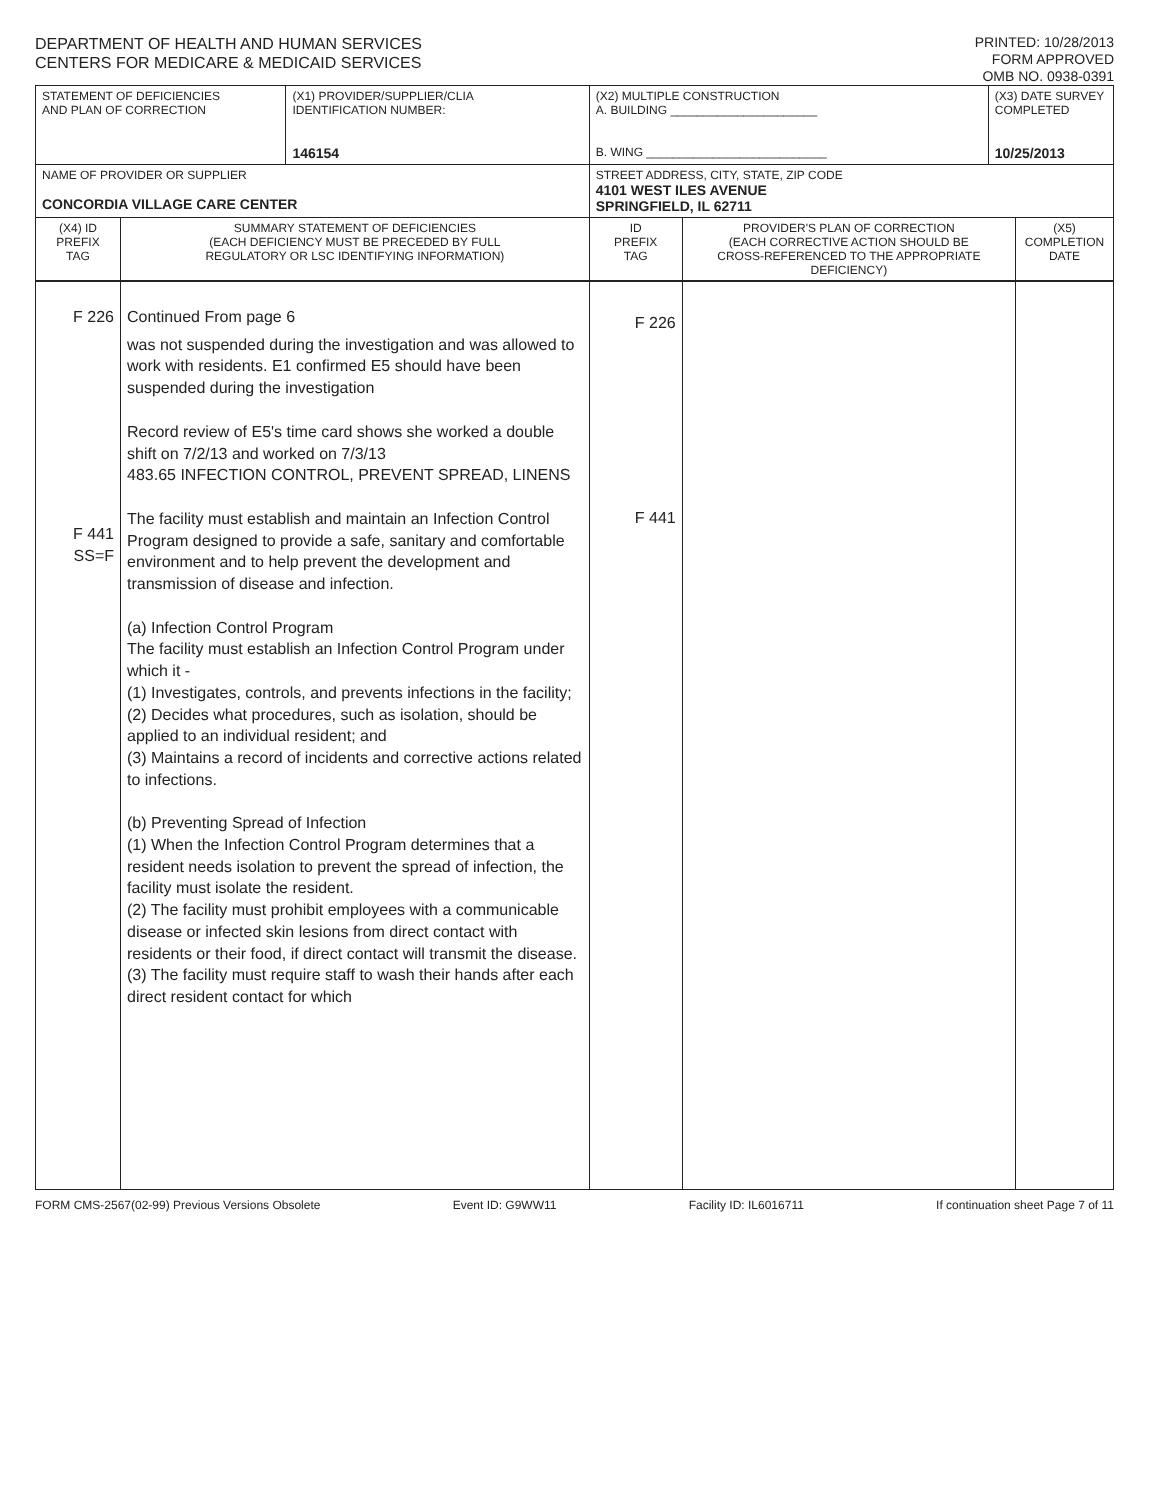DEPARTMENT OF HEALTH AND HUMAN SERVICES
CENTERS FOR MEDICARE & MEDICAID SERVICES
PRINTED: 10/28/2013
FORM APPROVED
OMB NO. 0938-0391
| STATEMENT OF DEFICIENCIES AND PLAN OF CORRECTION | | (X1) PROVIDER/SUPPLIER/CLIA IDENTIFICATION NUMBER: 146154 | (X2) MULTIPLE CONSTRUCTION A. BUILDING ______________________ B. WING ___________________________ | | (X3) DATE SURVEY COMPLETED 10/25/2013 | |
| NAME OF PROVIDER OR SUPPLIER CONCORDIA VILLAGE CARE CENTER | | | STREET ADDRESS, CITY, STATE, ZIP CODE 4101 WEST ILES AVENUE SPRINGFIELD, IL 62711 | | | |
| (X4) ID PREFIX TAG | SUMMARY STATEMENT OF DEFICIENCIES (EACH DEFICIENCY MUST BE PRECEDED BY FULL REGULATORY OR LSC IDENTIFYING INFORMATION) | | ID PREFIX TAG | PROVIDER'S PLAN OF CORRECTION (EACH CORRECTIVE ACTION SHOULD BE CROSS-REFERENCED TO THE APPROPRIATE DEFICIENCY) | | (X5) COMPLETION DATE |
| F 226 F 441 SS=F | Continued From page 6 was not suspended during the investigation and was allowed to work with residents. E1 confirmed E5 should have been suspended during the investigation Record review of E5's time card shows she worked a double shift on 7/2/13 and worked on 7/3/13 483.65 INFECTION CONTROL, PREVENT SPREAD, LINENS The facility must establish and maintain an Infection Control Program designed to provide a safe, sanitary and comfortable environment and to help prevent the development and transmission of disease and infection. (a) Infection Control Program The facility must establish an Infection Control Program under which it - (1) Investigates, controls, and prevents infections in the facility; (2) Decides what procedures, such as isolation, should be applied to an individual resident; and (3) Maintains a record of incidents and corrective actions related to infections. (b) Preventing Spread of Infection (1) When the Infection Control Program determines that a resident needs isolation to prevent the spread of infection, the facility must isolate the resident. (2) The facility must prohibit employees with a communicable disease or infected skin lesions from direct contact with residents or their food, if direct contact will transmit the disease. (3) The facility must require staff to wash their hands after each direct resident contact for which | | F 226 F 441 | | | |
FORM CMS-2567(02-99) Previous Versions Obsolete Event ID: G9WW11 Facility ID: IL6016711 If continuation sheet Page 7 of 11